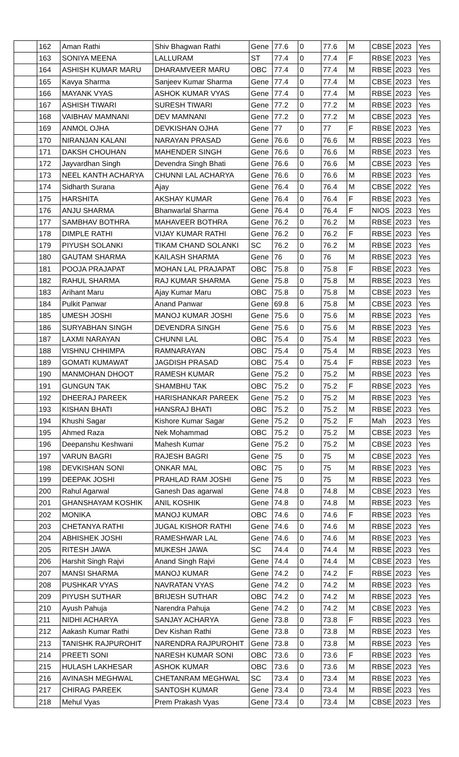| | 162 | Aman Rathi | Shiv Bhagwan Rathi | Gene | 77.6 | 0 | 77.6 | M | CBSE | 2023 | Yes |
| | 163 | SONIYA MEENA | LALLURAM | ST | 77.4 | 0 | 77.4 | F | RBSE | 2023 | Yes |
| | 164 | ASHISH KUMAR MARU | DHARAMVEER MARU | OBC | 77.4 | 0 | 77.4 | M | RBSE | 2023 | Yes |
| | 165 | Kavya Sharma | Sanjeev Kumar Sharma | Gene | 77.4 | 0 | 77.4 | M | CBSE | 2023 | Yes |
| | 166 | MAYANK VYAS | ASHOK KUMAR VYAS | Gene | 77.4 | 0 | 77.4 | M | RBSE | 2023 | Yes |
| | 167 | ASHISH TIWARI | SURESH TIWARI | Gene | 77.2 | 0 | 77.2 | M | RBSE | 2023 | Yes |
| | 168 | VAIBHAV MAMNANI | DEV MAMNANI | Gene | 77.2 | 0 | 77.2 | M | CBSE | 2023 | Yes |
| | 169 | ANMOL OJHA | DEVKISHAN OJHA | Gene | 77 | 0 | 77 | F | RBSE | 2023 | Yes |
| | 170 | NIRANJAN KALANI | NARAYAN PRASAD | Gene | 76.6 | 0 | 76.6 | M | RBSE | 2023 | Yes |
| | 171 | DAKSH CHOUHAN | MAHENDER SINGH | Gene | 76.6 | 0 | 76.6 | M | RBSE | 2023 | Yes |
| | 172 | Jayvardhan Singh | Devendra Singh Bhati | Gene | 76.6 | 0 | 76.6 | M | CBSE | 2023 | Yes |
| | 173 | NEEL KANTH ACHARYA | CHUNNI LAL ACHARYA | Gene | 76.6 | 0 | 76.6 | M | RBSE | 2023 | Yes |
| | 174 | Sidharth Surana | Ajay | Gene | 76.4 | 0 | 76.4 | M | CBSE | 2022 | Yes |
| | 175 | HARSHITA | AKSHAY KUMAR | Gene | 76.4 | 0 | 76.4 | F | RBSE | 2023 | Yes |
| | 176 | ANJU SHARMA | Bhanwarlal Sharma | Gene | 76.4 | 0 | 76.4 | F | NIOS | 2023 | Yes |
| | 177 | SAMBHAV BOTHRA | MAHAVEER BOTHRA | Gene | 76.2 | 0 | 76.2 | M | RBSE | 2023 | Yes |
| | 178 | DIMPLE RATHI | VIJAY KUMAR RATHI | Gene | 76.2 | 0 | 76.2 | F | RBSE | 2023 | Yes |
| | 179 | PIYUSH SOLANKI | TIKAM CHAND SOLANKI | SC | 76.2 | 0 | 76.2 | M | RBSE | 2023 | Yes |
| | 180 | GAUTAM SHARMA | KAILASH SHARMA | Gene | 76 | 0 | 76 | M | RBSE | 2023 | Yes |
| | 181 | POOJA PRAJAPAT | MOHAN LAL PRAJAPAT | OBC | 75.8 | 0 | 75.8 | F | RBSE | 2023 | Yes |
| | 182 | RAHUL SHARMA | RAJ KUMAR SHARMA | Gene | 75.8 | 0 | 75.8 | M | RBSE | 2023 | Yes |
| | 183 | Arihant Maru | Ajay Kumar Maru | OBC | 75.8 | 0 | 75.8 | M | CBSE | 2023 | Yes |
| | 184 | Pulkit Panwar | Anand Panwar | Gene | 69.8 | 6 | 75.8 | M | CBSE | 2023 | Yes |
| | 185 | UMESH JOSHI | MANOJ KUMAR JOSHI | Gene | 75.6 | 0 | 75.6 | M | RBSE | 2023 | Yes |
| | 186 | SURYABHAN SINGH | DEVENDRA SINGH | Gene | 75.6 | 0 | 75.6 | M | RBSE | 2023 | Yes |
| | 187 | LAXMI NARAYAN | CHUNNI LAL | OBC | 75.4 | 0 | 75.4 | M | RBSE | 2023 | Yes |
| | 188 | VISHNU CHHIMPA | RAMNARAYAN | OBC | 75.4 | 0 | 75.4 | M | RBSE | 2023 | Yes |
| | 189 | GOMATI KUMAWAT | JAGDISH PRASAD | OBC | 75.4 | 0 | 75.4 | F | RBSE | 2023 | Yes |
| | 190 | MANMOHAN DHOOT | RAMESH KUMAR | Gene | 75.2 | 0 | 75.2 | M | RBSE | 2023 | Yes |
| | 191 | GUNGUN TAK | SHAMBHU TAK | OBC | 75.2 | 0 | 75.2 | F | RBSE | 2023 | Yes |
| | 192 | DHEERAJ PAREEK | HARISHANKAR PAREEK | Gene | 75.2 | 0 | 75.2 | M | RBSE | 2023 | Yes |
| | 193 | KISHAN BHATI | HANSRAJ BHATI | OBC | 75.2 | 0 | 75.2 | M | RBSE | 2023 | Yes |
| | 194 | Khushi Sagar | Kishore Kumar Sagar | Gene | 75.2 | 0 | 75.2 | F | Mah | 2023 | Yes |
| | 195 | Ahmed Raza | Nek Mohammad | OBC | 75.2 | 0 | 75.2 | M | CBSE | 2023 | Yes |
| | 196 | Deepanshu Keshwani | Mahesh Kumar | Gene | 75.2 | 0 | 75.2 | M | CBSE | 2023 | Yes |
| | 197 | VARUN BAGRI | RAJESH BAGRI | Gene | 75 | 0 | 75 | M | CBSE | 2023 | Yes |
| | 198 | DEVKISHAN SONI | ONKAR MAL | OBC | 75 | 0 | 75 | M | RBSE | 2023 | Yes |
| | 199 | DEEPAK JOSHI | PRAHLAD RAM JOSHI | Gene | 75 | 0 | 75 | M | RBSE | 2023 | Yes |
| | 200 | Rahul Agarwal | Ganesh Das agarwal | Gene | 74.8 | 0 | 74.8 | M | CBSE | 2023 | Yes |
| | 201 | GHANSHAYAM KOSHIK | ANIL KOSHIK | Gene | 74.8 | 0 | 74.8 | M | RBSE | 2023 | Yes |
| | 202 | MONIKA | MANOJ KUMAR | OBC | 74.6 | 0 | 74.6 | F | RBSE | 2023 | Yes |
| | 203 | CHETANYA RATHI | JUGAL KISHOR RATHI | Gene | 74.6 | 0 | 74.6 | M | RBSE | 2023 | Yes |
| | 204 | ABHISHEK JOSHI | RAMESHWAR LAL | Gene | 74.6 | 0 | 74.6 | M | RBSE | 2023 | Yes |
| | 205 | RITESH JAWA | MUKESH JAWA | SC | 74.4 | 0 | 74.4 | M | RBSE | 2023 | Yes |
| | 206 | Harshit Singh Rajvi | Anand Singh Rajvi | Gene | 74.4 | 0 | 74.4 | M | CBSE | 2023 | Yes |
| | 207 | MANSI SHARMA | MANOJ KUMAR | Gene | 74.2 | 0 | 74.2 | F | RBSE | 2023 | Yes |
| | 208 | PUSHKAR VYAS | NAVRATAN VYAS | Gene | 74.2 | 0 | 74.2 | M | RBSE | 2023 | Yes |
| | 209 | PIYUSH SUTHAR | BRIJESH SUTHAR | OBC | 74.2 | 0 | 74.2 | M | RBSE | 2023 | Yes |
| | 210 | Ayush Pahuja | Narendra Pahuja | Gene | 74.2 | 0 | 74.2 | M | CBSE | 2023 | Yes |
| | 211 | NIDHI ACHARYA | SANJAY ACHARYA | Gene | 73.8 | 0 | 73.8 | F | RBSE | 2023 | Yes |
| | 212 | Aakash Kumar Rathi | Dev Kishan Rathi | Gene | 73.8 | 0 | 73.8 | M | RBSE | 2023 | Yes |
| | 213 | TANISHK RAJPUROHIT | NARENDRA RAJPUROHIT | Gene | 73.8 | 0 | 73.8 | M | RBSE | 2023 | Yes |
| | 214 | PREETI SONI | NARESH KUMAR SONI | OBC | 73.6 | 0 | 73.6 | F | RBSE | 2023 | Yes |
| | 215 | HULASH LAKHESAR | ASHOK KUMAR | OBC | 73.6 | 0 | 73.6 | M | RBSE | 2023 | Yes |
| | 216 | AVINASH MEGHWAL | CHETANRAM MEGHWAL | SC | 73.4 | 0 | 73.4 | M | RBSE | 2023 | Yes |
| | 217 | CHIRAG PAREEK | SANTOSH KUMAR | Gene | 73.4 | 0 | 73.4 | M | RBSE | 2023 | Yes |
| | 218 | Mehul Vyas | Prem Prakash Vyas | Gene | 73.4 | 0 | 73.4 | M | CBSE | 2023 | Yes |